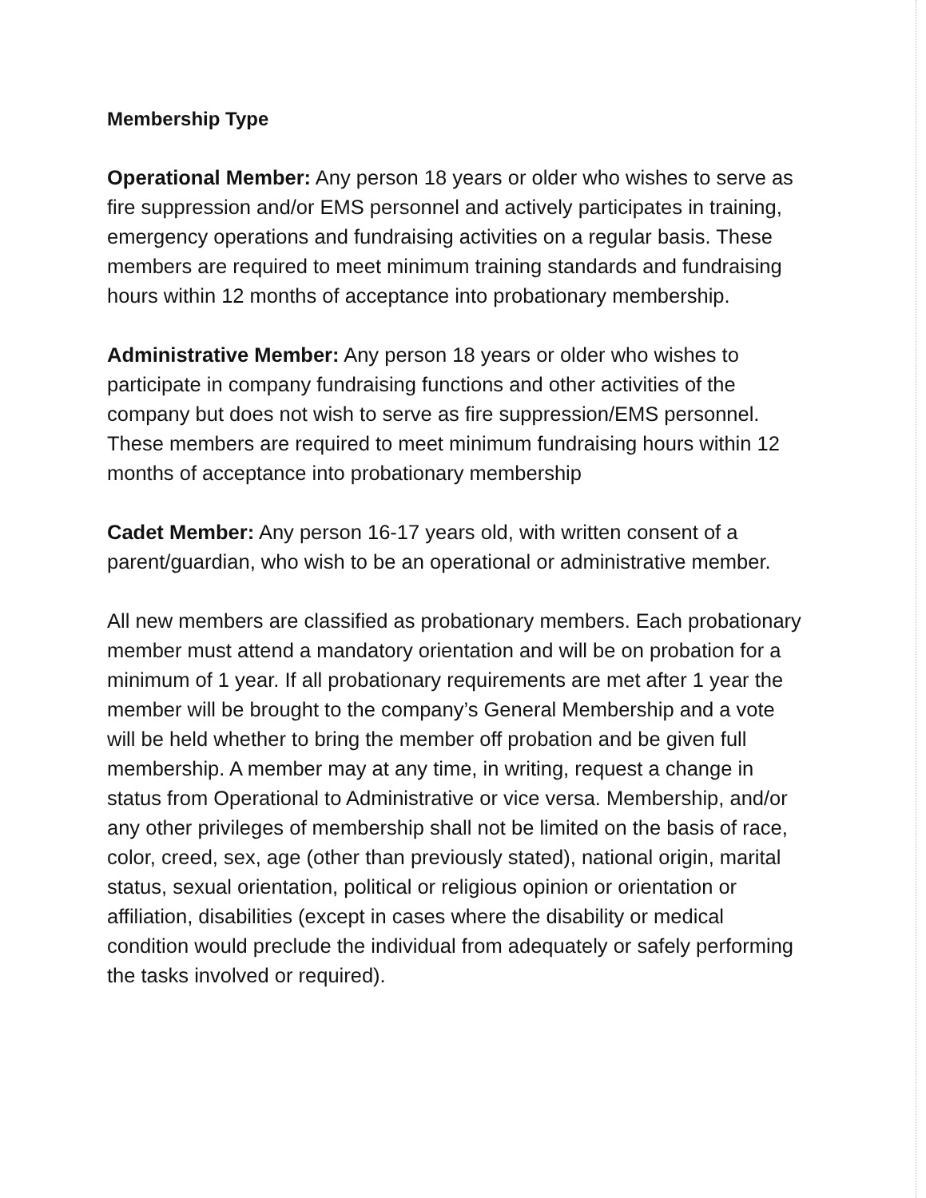Membership Type
Operational Member: Any person 18 years or older who wishes to serve as fire suppression and/or EMS personnel and actively participates in training, emergency operations and fundraising activities on a regular basis. These members are required to meet minimum training standards and fundraising hours within 12 months of acceptance into probationary membership.
Administrative Member: Any person 18 years or older who wishes to participate in company fundraising functions and other activities of the company but does not wish to serve as fire suppression/EMS personnel. These members are required to meet minimum fundraising hours within 12 months of acceptance into probationary membership
Cadet Member: Any person 16-17 years old, with written consent of a parent/guardian, who wish to be an operational or administrative member.
All new members are classified as probationary members. Each probationary member must attend a mandatory orientation and will be on probation for a minimum of 1 year. If all probationary requirements are met after 1 year the member will be brought to the company’s General Membership and a vote will be held whether to bring the member off probation and be given full membership. A member may at any time, in writing, request a change in status from Operational to Administrative or vice versa. Membership, and/or any other privileges of membership shall not be limited on the basis of race, color, creed, sex, age (other than previously stated), national origin, marital status, sexual orientation, political or religious opinion or orientation or affiliation, disabilities (except in cases where the disability or medical condition would preclude the individual from adequately or safely performing the tasks involved or required).